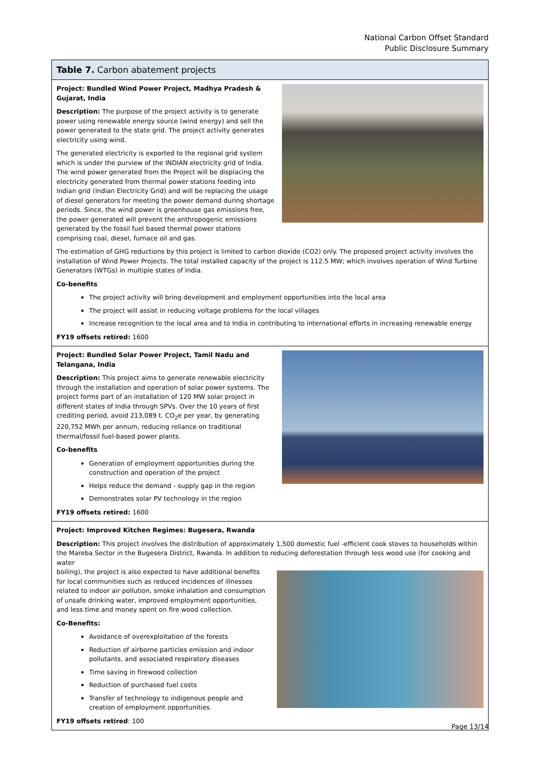National Carbon Offset Standard
Public Disclosure Summary
| Table 7. Carbon abatement projects |
| --- |
| Project: Bundled Wind Power Project, Madhya Pradesh & Gujarat, India Description: The purpose of the project activity is to generate power using renewable energy source (wind energy) and sell the power generated to the state grid. The project activity generates electricity using wind. The generated electricity is exported to the regional grid system which is under the purview of the INDIAN electricity grid of India. The wind power generated from the Project will be displacing the electricity generated from thermal power stations feeding into Indian grid (Indian Electricity Grid) and will be replacing the usage of diesel generators for meeting the power demand during shortage periods. Since, the wind power is greenhouse gas emissions free, the power generated will prevent the anthropogenic emissions generated by the fossil fuel based thermal power stations comprising coal, diesel, furnace oil and gas. The estimation of GHG reductions by this project is limited to carbon dioxide (CO2) only. The proposed project activity involves the installation of Wind Power Projects. The total installed capacity of the project is 112.5 MW; which involves operation of Wind Turbine Generators (WTGs) in multiple states of India. Co-benefits The project activity will bring development and employment opportunities into the local area The project will assist in reducing voltage problems for the local villages Increase recognition to the local area and to India in contributing to international efforts in increasing renewable energy FY19 offsets retired: 1600 |
| Project: Bundled Solar Power Project, Tamil Nadu and Telangana, India Description: This project aims to generate renewable electricity through the installation and operation of solar power systems. The project forms part of an installation of 120 MW solar project in different states of India through SPVs. Over the 10 years of first crediting period, avoid 213,089 t. CO<sub>2</sub>e per year, by generating 220,752 MWh per annum, reducing reliance on traditional thermal/fossil fuel-based power plants. Co-benefits Generation of employment opportunities during the construction and operation of the project Helps reduce the demand - supply gap in the region Demonstrates solar PV technology in the region FY19 offsets retired: 1600 |
| Project: Improved Kitchen Regimes: Bugesera, Rwanda Description: This project involves the distribution of approximately 1,500 domestic fuel -efficient cook stoves to households within the Mareba Sector in the Bugesera District, Rwanda. In addition to reducing deforestation through less wood use (for cooking and water boiling), the project is also expected to have additional benefits for local communities such as reduced incidences of illnesses related to indoor air pollution, smoke inhalation and consumption of unsafe drinking water, improved employment opportunities, and less time and money spent on fire wood collection. Co-Benefits: Avoidance of overexploitation of the forests Reduction of airborne particles emission and indoor pollutants, and associated respiratory diseases Time saving in firewood collection Reduction of purchased fuel costs Transfer of technology to indigenous people and creation of employment opportunities. FY19 offsets retired : 100 |
Page 13/14